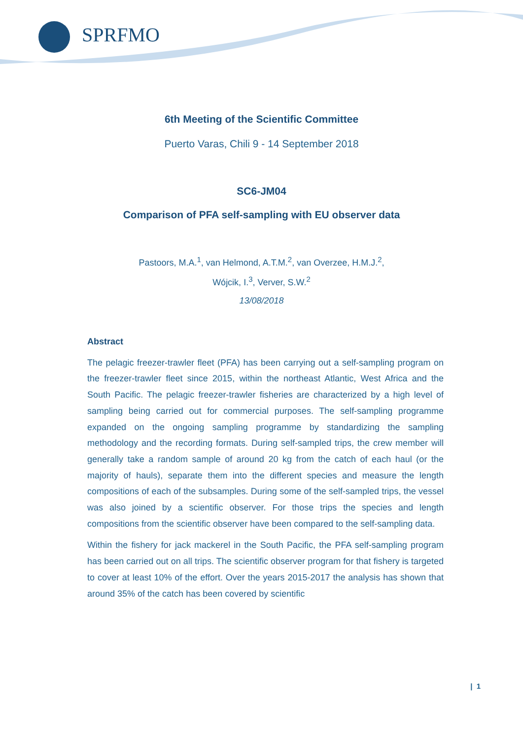SPRFMO
6th Meeting of the Scientific Committee
Puerto Varas, Chili 9 - 14 September 2018
SC6-JM04
Comparison of PFA self-sampling with EU observer data
Pastoors, M.A.<sup>1</sup>, van Helmond, A.T.M.<sup>2</sup>, van Overzee, H.M.J.<sup>2</sup>,
Wójcik, I.<sup>3</sup>, Verver, S.W.<sup>2</sup>
13/08/2018
Abstract
The pelagic freezer-trawler fleet (PFA) has been carrying out a self-sampling program on the freezer-trawler fleet since 2015, within the northeast Atlantic, West Africa and the South Pacific. The pelagic freezer-trawler fisheries are characterized by a high level of sampling being carried out for commercial purposes. The self-sampling programme expanded on the ongoing sampling programme by standardizing the sampling methodology and the recording formats. During self-sampled trips, the crew member will generally take a random sample of around 20 kg from the catch of each haul (or the majority of hauls), separate them into the different species and measure the length compositions of each of the subsamples. During some of the self-sampled trips, the vessel was also joined by a scientific observer. For those trips the species and length compositions from the scientific observer have been compared to the self-sampling data.
Within the fishery for jack mackerel in the South Pacific, the PFA self-sampling program has been carried out on all trips. The scientific observer program for that fishery is targeted to cover at least 10% of the effort. Over the years 2015-2017 the analysis has shown that around 35% of the catch has been covered by scientific
| 1